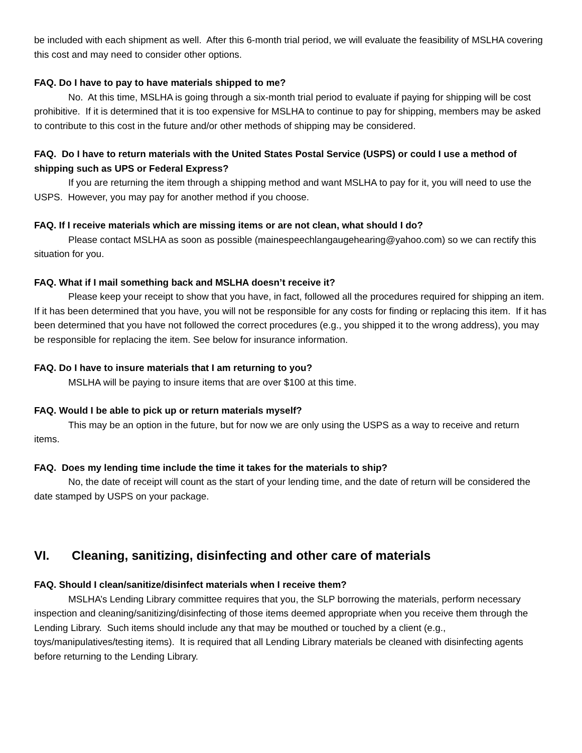be included with each shipment as well. After this 6-month trial period, we will evaluate the feasibility of MSLHA covering this cost and may need to consider other options.
FAQ. Do I have to pay to have materials shipped to me?
No. At this time, MSLHA is going through a six-month trial period to evaluate if paying for shipping will be cost prohibitive. If it is determined that it is too expensive for MSLHA to continue to pay for shipping, members may be asked to contribute to this cost in the future and/or other methods of shipping may be considered.
FAQ. Do I have to return materials with the United States Postal Service (USPS) or could I use a method of shipping such as UPS or Federal Express?
If you are returning the item through a shipping method and want MSLHA to pay for it, you will need to use the USPS. However, you may pay for another method if you choose.
FAQ. If I receive materials which are missing items or are not clean, what should I do?
Please contact MSLHA as soon as possible (mainespeechlangaugehearing@yahoo.com) so we can rectify this situation for you.
FAQ. What if I mail something back and MSLHA doesn’t receive it?
Please keep your receipt to show that you have, in fact, followed all the procedures required for shipping an item. If it has been determined that you have, you will not be responsible for any costs for finding or replacing this item. If it has been determined that you have not followed the correct procedures (e.g., you shipped it to the wrong address), you may be responsible for replacing the item. See below for insurance information.
FAQ. Do I have to insure materials that I am returning to you?
MSLHA will be paying to insure items that are over $100 at this time.
FAQ. Would I be able to pick up or return materials myself?
This may be an option in the future, but for now we are only using the USPS as a way to receive and return items.
FAQ. Does my lending time include the time it takes for the materials to ship?
No, the date of receipt will count as the start of your lending time, and the date of return will be considered the date stamped by USPS on your package.
VI. Cleaning, sanitizing, disinfecting and other care of materials
FAQ. Should I clean/sanitize/disinfect materials when I receive them?
MSLHA’s Lending Library committee requires that you, the SLP borrowing the materials, perform necessary inspection and cleaning/sanitizing/disinfecting of those items deemed appropriate when you receive them through the Lending Library. Such items should include any that may be mouthed or touched by a client (e.g., toys/manipulatives/testing items). It is required that all Lending Library materials be cleaned with disinfecting agents before returning to the Lending Library.